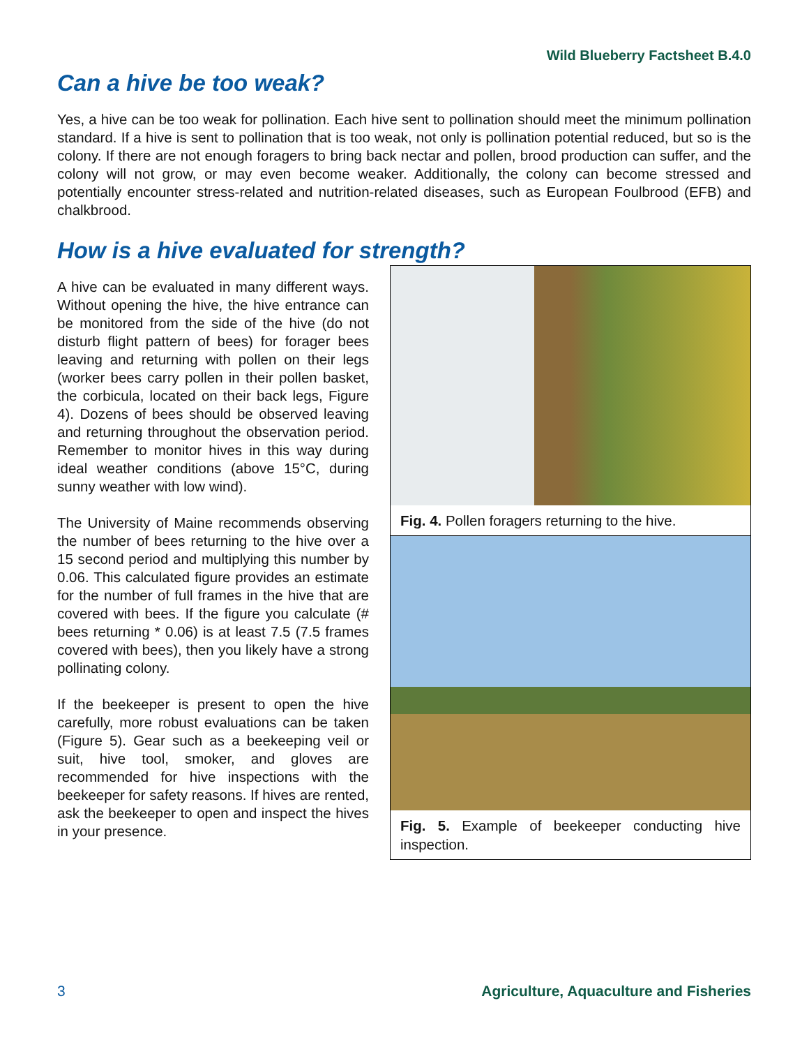Wild Blueberry Factsheet B.4.0
Can a hive be too weak?
Yes, a hive can be too weak for pollination. Each hive sent to pollination should meet the minimum pollination standard. If a hive is sent to pollination that is too weak, not only is pollination potential reduced, but so is the colony. If there are not enough foragers to bring back nectar and pollen, brood production can suffer, and the colony will not grow, or may even become weaker. Additionally, the colony can become stressed and potentially encounter stress-related and nutrition-related diseases, such as European Foulbrood (EFB) and chalkbrood.
How is a hive evaluated for strength?
A hive can be evaluated in many different ways. Without opening the hive, the hive entrance can be monitored from the side of the hive (do not disturb flight pattern of bees) for forager bees leaving and returning with pollen on their legs (worker bees carry pollen in their pollen basket, the corbicula, located on their back legs, Figure 4). Dozens of bees should be observed leaving and returning throughout the observation period. Remember to monitor hives in this way during ideal weather conditions (above 15°C, during sunny weather with low wind).
The University of Maine recommends observing the number of bees returning to the hive over a 15 second period and multiplying this number by 0.06. This calculated figure provides an estimate for the number of full frames in the hive that are covered with bees. If the figure you calculate (# bees returning * 0.06) is at least 7.5 (7.5 frames covered with bees), then you likely have a strong pollinating colony.
If the beekeeper is present to open the hive carefully, more robust evaluations can be taken (Figure 5). Gear such as a beekeeping veil or suit, hive tool, smoker, and gloves are recommended for hive inspections with the beekeeper for safety reasons. If hives are rented, ask the beekeeper to open and inspect the hives in your presence.
Fig. 4. Pollen foragers returning to the hive.
Fig. 5. Example of beekeeper conducting hive inspection.
3 Agriculture, Aquaculture and Fisheries